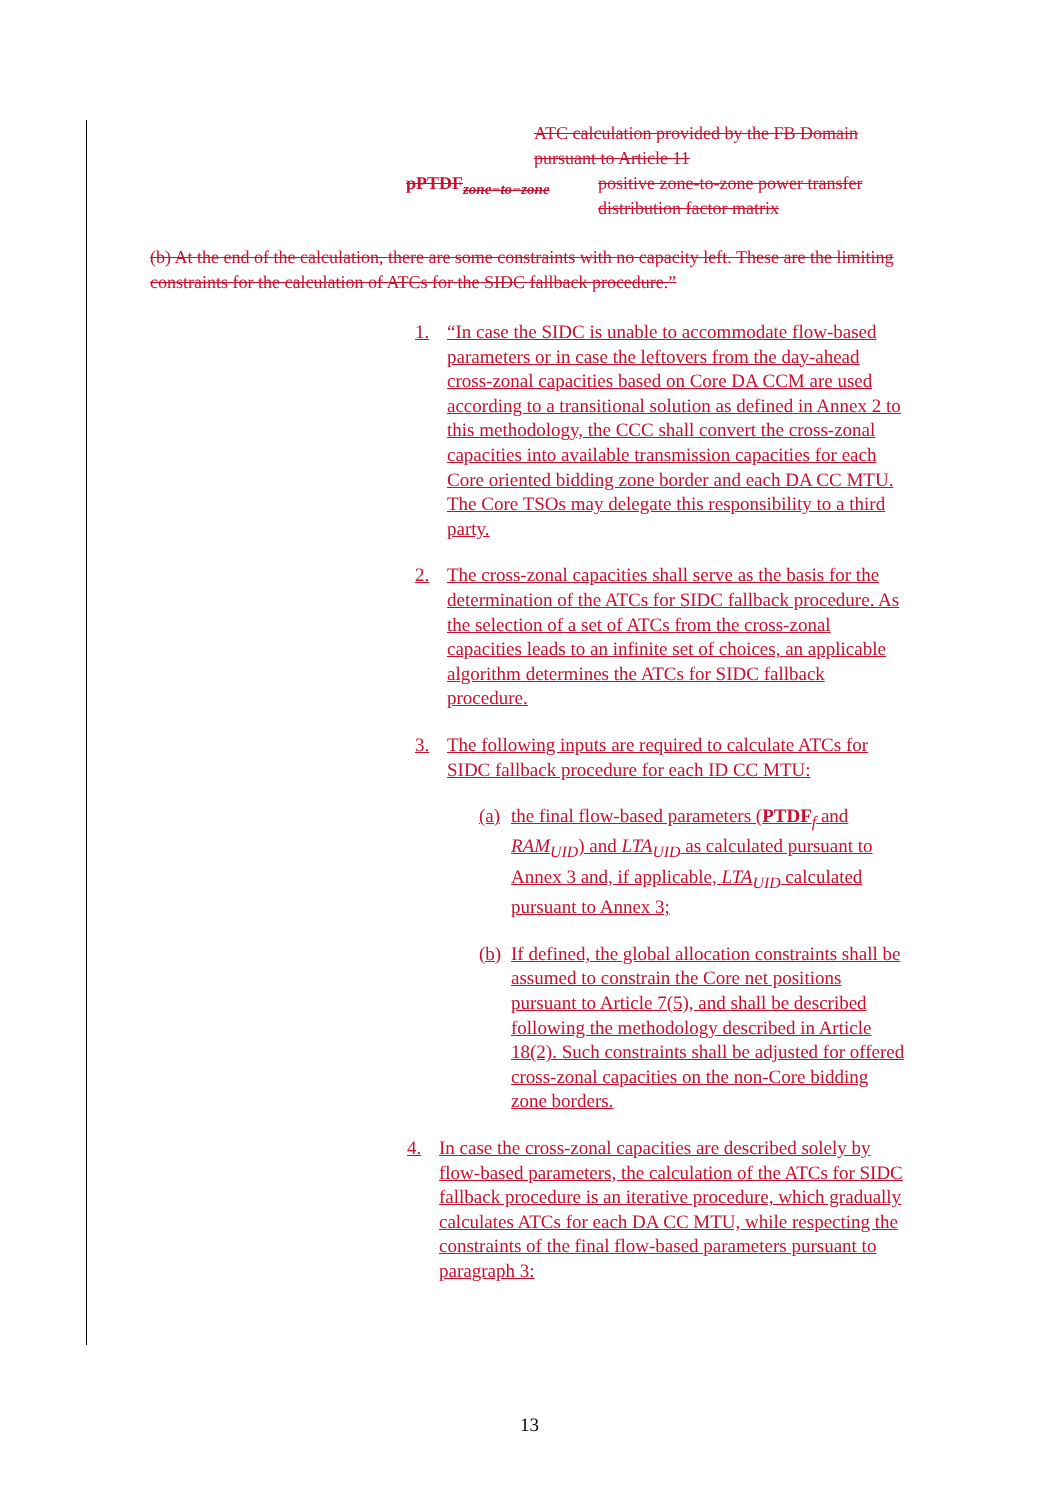ATC calculation provided by the FB Domain pursuant to Article 11
pPTDF<sub>zone−to−zone</sub>
positive zone-to-zone power transfer distribution factor matrix
(b) At the end of the calculation, there are some constraints with no capacity left. These are the limiting constraints for the calculation of ATCs for the SIDC fallback procedure.”
1. “In case the SIDC is unable to accommodate flow-based parameters or in case the leftovers from the day-ahead cross-zonal capacities based on Core DA CCM are used according to a transitional solution as defined in Annex 2 to this methodology, the CCC shall convert the cross-zonal capacities into available transmission capacities for each Core oriented bidding zone border and each DA CC MTU. The Core TSOs may delegate this responsibility to a third party.
2. The cross-zonal capacities shall serve as the basis for the determination of the ATCs for SIDC fallback procedure. As the selection of a set of ATCs from the cross-zonal capacities leads to an infinite set of choices, an applicable algorithm determines the ATCs for SIDC fallback procedure.
3. The following inputs are required to calculate ATCs for SIDC fallback procedure for each ID CC MTU:
(a)
the final flow-based parameters (PTDF<sub>f</sub> and RAM<sub>UID</sub>) and LTA<sub>UID</sub> as calculated pursuant to Annex 3 and, if applicable, LTA<sub>UID</sub> calculated pursuant to Annex 3;
(b)
If defined, the global allocation constraints shall be assumed to constrain the Core net positions pursuant to Article 7(5), and shall be described following the methodology described in Article 18(2). Such constraints shall be adjusted for offered cross-zonal capacities on the non-Core bidding zone borders.
4. In case the cross-zonal capacities are described solely by flow-based parameters, the calculation of the ATCs for SIDC fallback procedure is an iterative procedure, which gradually calculates ATCs for each DA CC MTU, while respecting the constraints of the final flow-based parameters pursuant to paragraph 3:
13